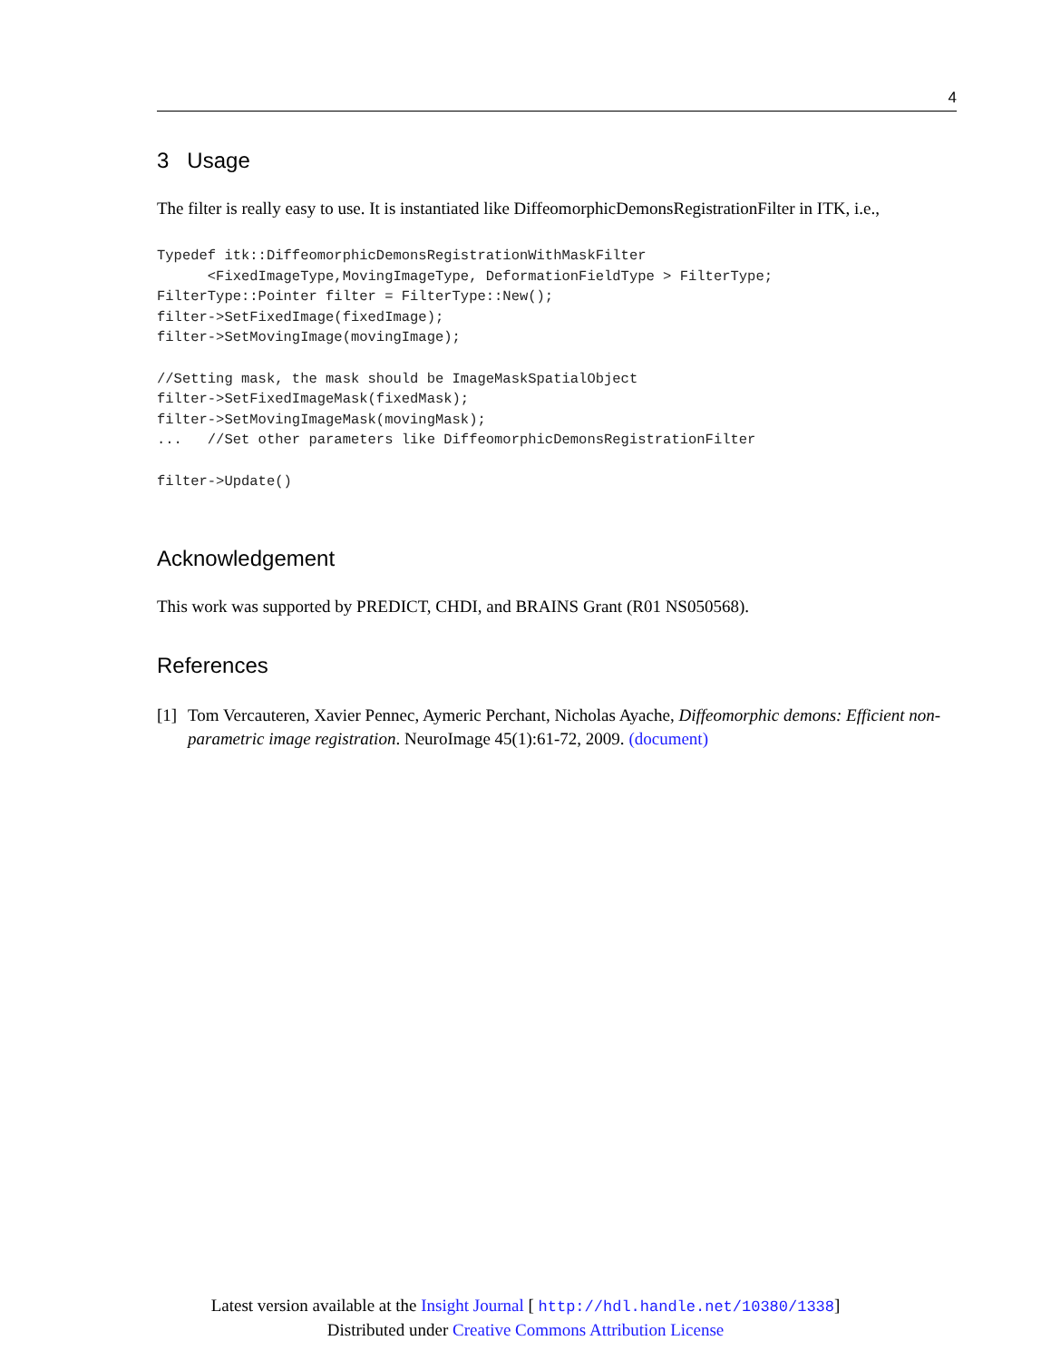4
3 Usage
The filter is really easy to use. It is instantiated like DiffeomorphicDemonsRegistrationFilter in ITK, i.e.,
Typedef itk::DiffeomorphicDemonsRegistrationWithMaskFilter
      <FixedImageType,MovingImageType, DeformationFieldType > FilterType;
FilterType::Pointer filter = FilterType::New();
filter->SetFixedImage(fixedImage);
filter->SetMovingImage(movingImage);

//Setting mask, the mask should be ImageMaskSpatialObject
filter->SetFixedImageMask(fixedMask);
filter->SetMovingImageMask(movingMask);
...   //Set other parameters like DiffeomorphicDemonsRegistrationFilter

filter->Update()
Acknowledgement
This work was supported by PREDICT, CHDI, and BRAINS Grant (R01 NS050568).
References
[1] Tom Vercauteren, Xavier Pennec, Aymeric Perchant, Nicholas Ayache, Diffeomorphic demons: Efficient non-parametric image registration. NeuroImage 45(1):61-72, 2009. (document)
Latest version available at the Insight Journal [ http://hdl.handle.net/10380/1338]
Distributed under Creative Commons Attribution License